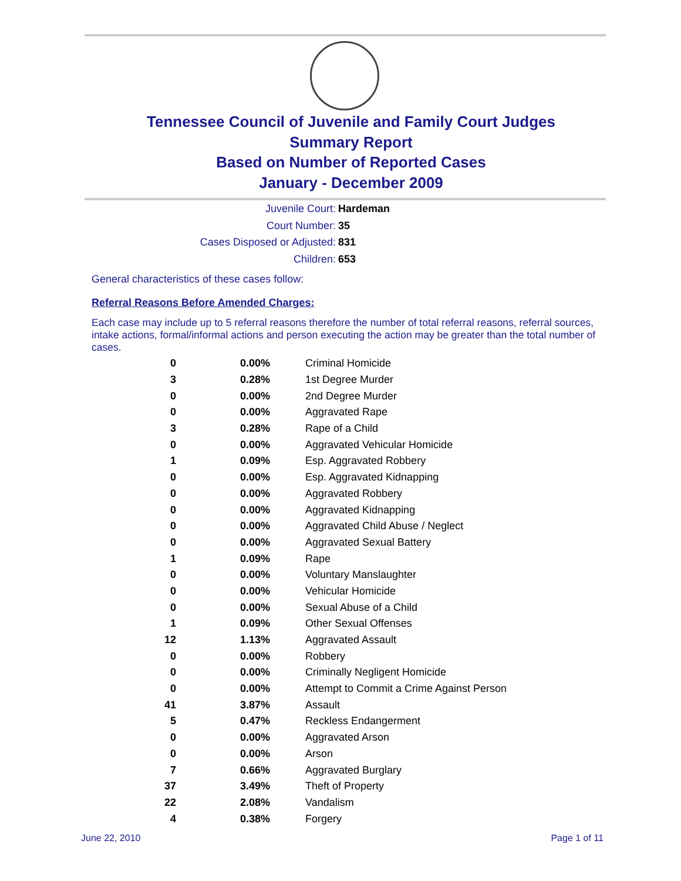Tennessee Council of Juvenile and Family Court Judges
Summary Report
Based on Number of Reported Cases
January - December 2009
Juvenile Court: Hardeman
Court Number: 35
Cases Disposed or Adjusted: 831
Children: 653
General characteristics of these cases follow:
Referral Reasons Before Amended Charges:
Each case may include up to 5 referral reasons therefore the number of total referral reasons, referral sources, intake actions, formal/informal actions and person executing the action may be greater than the total number of cases.
| 0 | 0.00% | Criminal Homicide |
| 3 | 0.28% | 1st Degree Murder |
| 0 | 0.00% | 2nd Degree Murder |
| 0 | 0.00% | Aggravated Rape |
| 3 | 0.28% | Rape of a Child |
| 0 | 0.00% | Aggravated Vehicular Homicide |
| 1 | 0.09% | Esp. Aggravated Robbery |
| 0 | 0.00% | Esp. Aggravated Kidnapping |
| 0 | 0.00% | Aggravated Robbery |
| 0 | 0.00% | Aggravated Kidnapping |
| 0 | 0.00% | Aggravated Child Abuse / Neglect |
| 0 | 0.00% | Aggravated Sexual Battery |
| 1 | 0.09% | Rape |
| 0 | 0.00% | Voluntary Manslaughter |
| 0 | 0.00% | Vehicular Homicide |
| 0 | 0.00% | Sexual Abuse of a Child |
| 1 | 0.09% | Other Sexual Offenses |
| 12 | 1.13% | Aggravated Assault |
| 0 | 0.00% | Robbery |
| 0 | 0.00% | Criminally Negligent Homicide |
| 0 | 0.00% | Attempt to Commit a Crime Against Person |
| 41 | 3.87% | Assault |
| 5 | 0.47% | Reckless Endangerment |
| 0 | 0.00% | Aggravated Arson |
| 0 | 0.00% | Arson |
| 7 | 0.66% | Aggravated Burglary |
| 37 | 3.49% | Theft of Property |
| 22 | 2.08% | Vandalism |
| 4 | 0.38% | Forgery |
June 22, 2010 Page 1 of 11